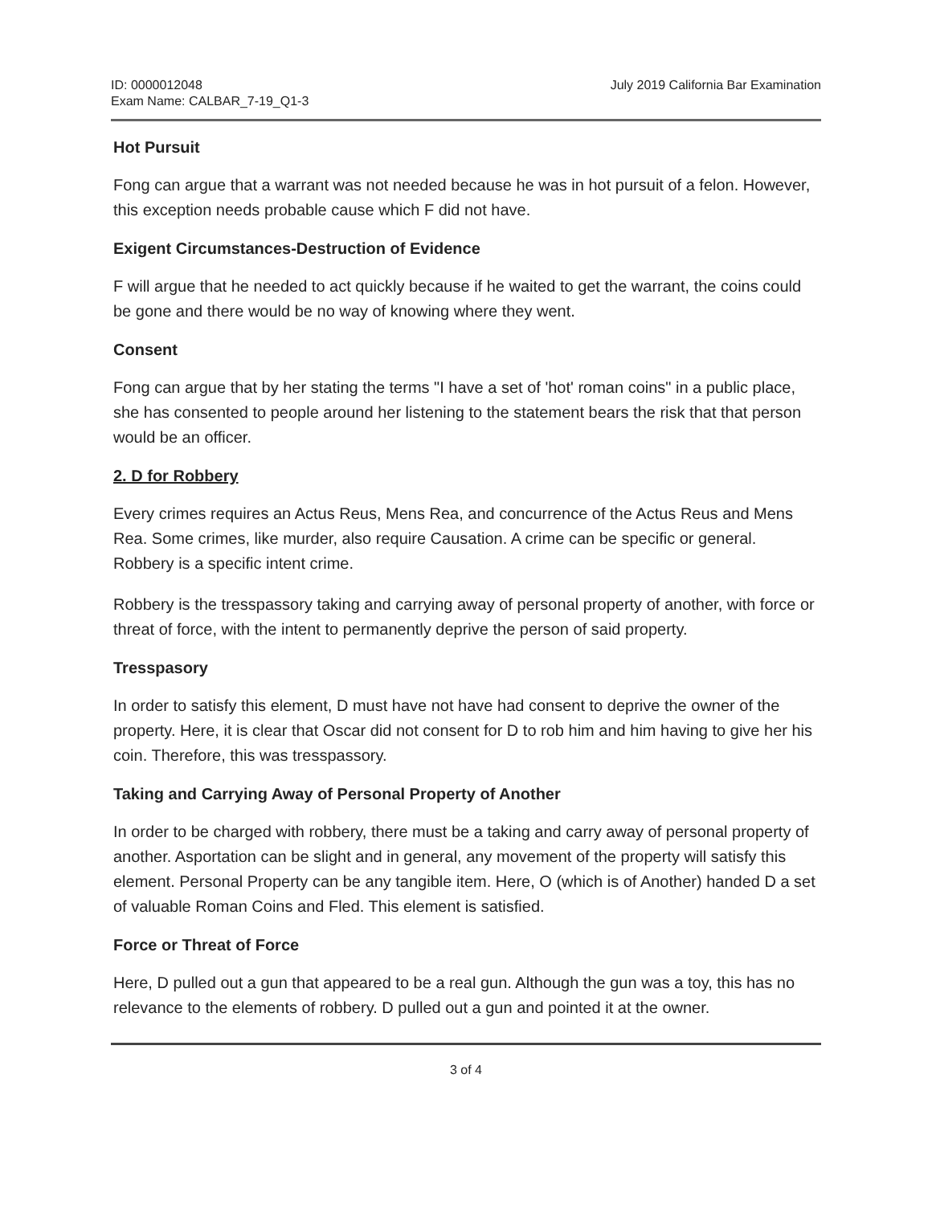ID: 0000012048
Exam Name: CALBAR_7-19_Q1-3
July 2019 California Bar Examination
Hot Pursuit
Fong can argue that a warrant was not needed because he was in hot pursuit of a felon. However, this exception needs probable cause which F did not have.
Exigent Circumstances-Destruction of Evidence
F will argue that he needed to act quickly because if he waited to get the warrant, the coins could be gone and there would be no way of knowing where they went.
Consent
Fong can argue that by her stating the terms "I have a set of 'hot' roman coins" in a public place, she has consented to people around her listening to the statement bears the risk that that person would be an officer.
2. D for Robbery
Every crimes requires an Actus Reus, Mens Rea, and concurrence of the Actus Reus and Mens Rea. Some crimes, like murder, also require Causation. A crime can be specific or general. Robbery is a specific intent crime.
Robbery is the tresspassory taking and carrying away of personal property of another, with force or threat of force, with the intent to permanently deprive the person of said property.
Tresspasory
In order to satisfy this element, D must have not have had consent to deprive the owner of the property. Here, it is clear that Oscar did not consent for D to rob him and him having to give her his coin. Therefore, this was tresspassory.
Taking and Carrying Away of Personal Property of Another
In order to be charged with robbery, there must be a taking and carry away of personal property of another. Asportation can be slight and in general, any movement of the property will satisfy this element. Personal Property can be any tangible item. Here, O (which is of Another) handed D a set of valuable Roman Coins and Fled. This element is satisfied.
Force or Threat of Force
Here, D pulled out a gun that appeared to be a real gun. Although the gun was a toy, this has no relevance to the elements of robbery. D pulled out a gun and pointed it at the owner.
3 of 4